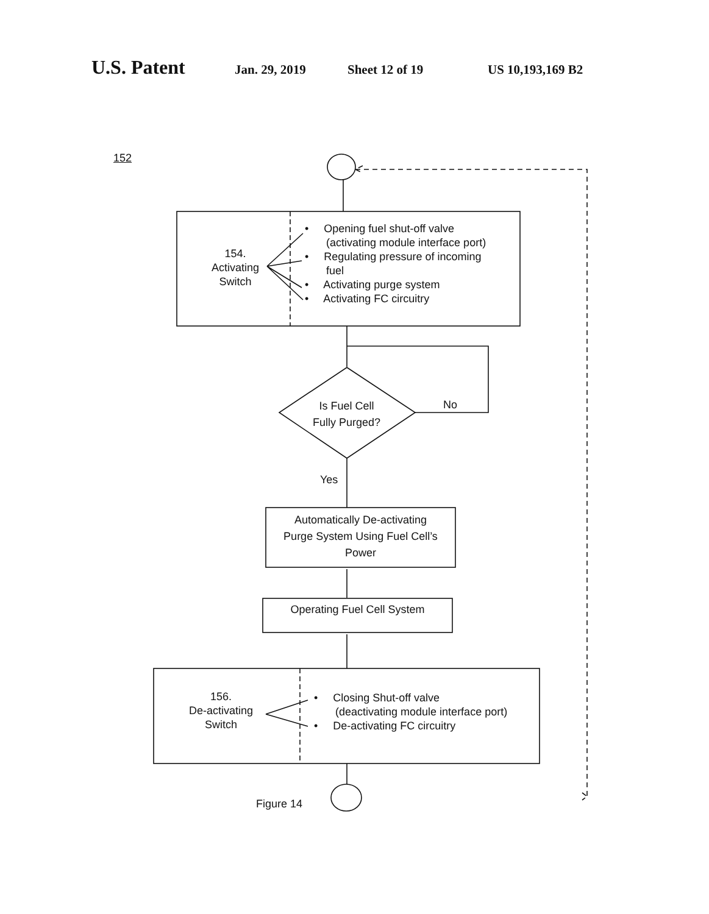U.S. Patent Jan. 29, 2019 Sheet 12 of 19 US 10,193,169 B2
152
154.
Activating
Switch
• Opening fuel shut-off valve
(activating module interface port)
• Regulating pressure of incoming
fuel
• Activating purge system
• Activating FC circuitry
Is Fuel Cell
Fully Purged?
No
Yes
Automatically De-activating
Purge System Using Fuel Cell’s
Power
Operating Fuel Cell System
156.
De-activating
Switch
• Closing Shut-off valve
(deactivating module interface port)
• De-activating FC circuitry
Figure 14